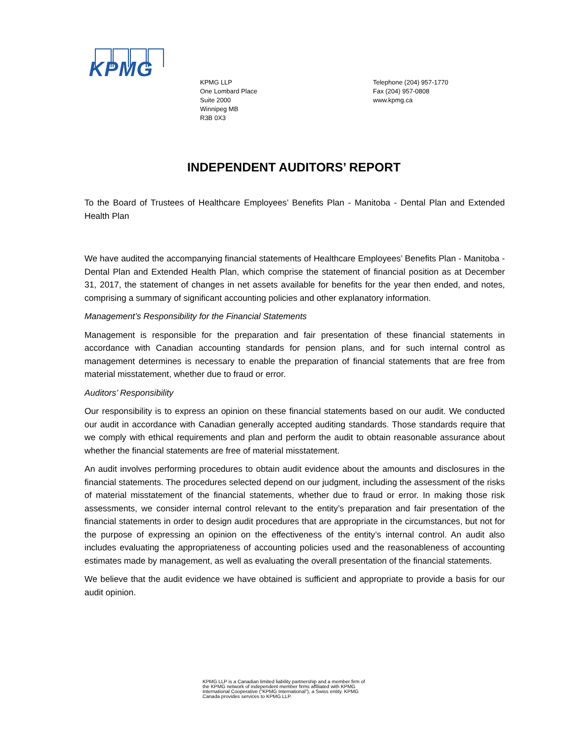KPMG
KPMG LLP
One Lombard Place
Suite 2000
Winnipeg MB
R3B 0X3
Telephone (204) 957-1770
Fax (204) 957-0808
www.kpmg.ca
INDEPENDENT AUDITORS’ REPORT
To the Board of Trustees of Healthcare Employees’ Benefits Plan - Manitoba - Dental Plan and Extended Health Plan
We have audited the accompanying financial statements of Healthcare Employees’ Benefits Plan - Manitoba - Dental Plan and Extended Health Plan, which comprise the statement of financial position as at December 31, 2017, the statement of changes in net assets available for benefits for the year then ended, and notes, comprising a summary of significant accounting policies and other explanatory information.
Management’s Responsibility for the Financial Statements
Management is responsible for the preparation and fair presentation of these financial statements in accordance with Canadian accounting standards for pension plans, and for such internal control as management determines is necessary to enable the preparation of financial statements that are free from material misstatement, whether due to fraud or error.
Auditors’ Responsibility
Our responsibility is to express an opinion on these financial statements based on our audit. We conducted our audit in accordance with Canadian generally accepted auditing standards. Those standards require that we comply with ethical requirements and plan and perform the audit to obtain reasonable assurance about whether the financial statements are free of material misstatement.
An audit involves performing procedures to obtain audit evidence about the amounts and disclosures in the financial statements. The procedures selected depend on our judgment, including the assessment of the risks of material misstatement of the financial statements, whether due to fraud or error. In making those risk assessments, we consider internal control relevant to the entity’s preparation and fair presentation of the financial statements in order to design audit procedures that are appropriate in the circumstances, but not for the purpose of expressing an opinion on the effectiveness of the entity’s internal control. An audit also includes evaluating the appropriateness of accounting policies used and the reasonableness of accounting estimates made by management, as well as evaluating the overall presentation of the financial statements.
We believe that the audit evidence we have obtained is sufficient and appropriate to provide a basis for our audit opinion.
KPMG LLP is a Canadian limited liability partnership and a member firm of the KPMG network of independent member firms affiliated with KPMG International Cooperative (“KPMG International”), a Swiss entity. KPMG Canada provides services to KPMG LLP.